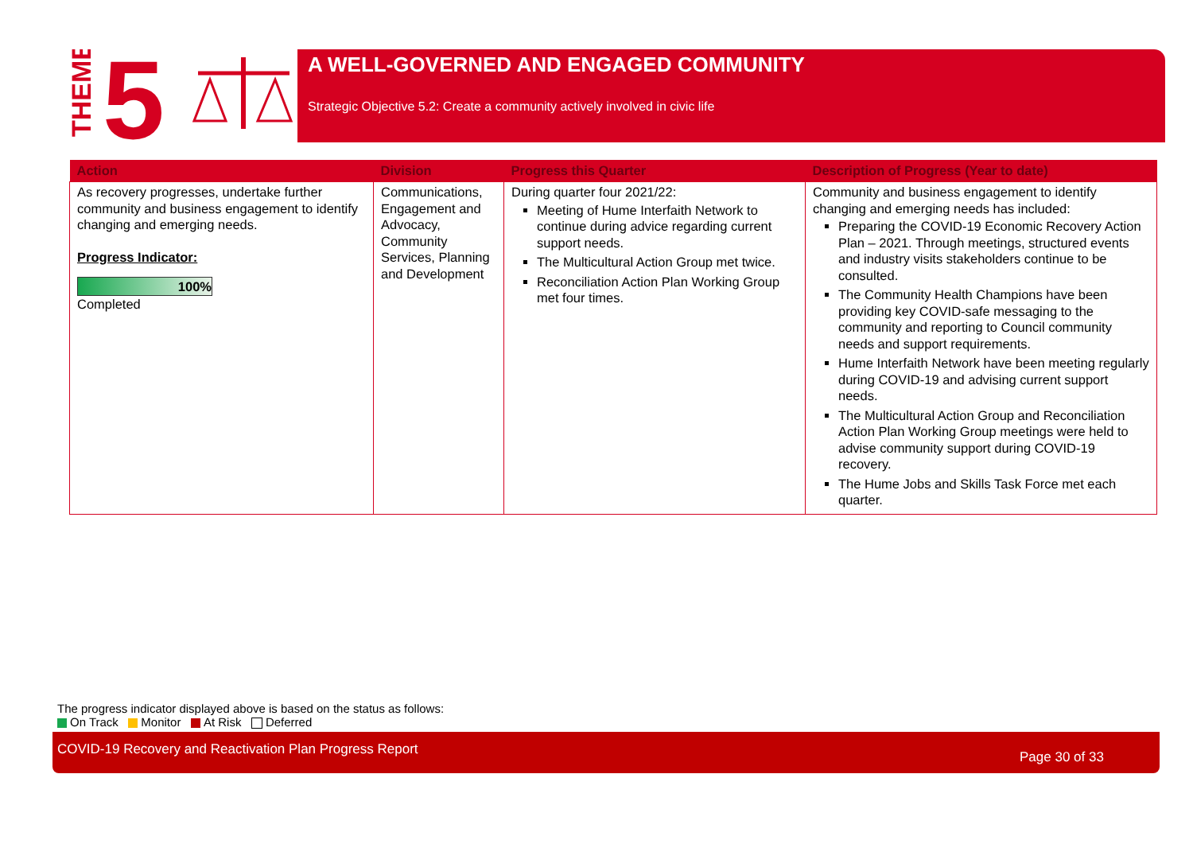THEME
5
A WELL-GOVERNED AND ENGAGED COMMUNITY
Strategic Objective 5.2: Create a community actively involved in civic life
| Action | Division | Progress this Quarter | Description of Progress (Year to date) |
| --- | --- | --- | --- |
| As recovery progresses, undertake further community and business engagement to identify changing and emerging needs. Progress Indicator: 100% Completed | Communications, Engagement and Advocacy, Community Services, Planning and Development | During quarter four 2021/22: Meeting of Hume Interfaith Network to continue during advice regarding current support needs. The Multicultural Action Group met twice. Reconciliation Action Plan Working Group met four times. | Community and business engagement to identify changing and emerging needs has included: Preparing the COVID-19 Economic Recovery Action Plan – 2021. Through meetings, structured events and industry visits stakeholders continue to be consulted. The Community Health Champions have been providing key COVID-safe messaging to the community and reporting to Council community needs and support requirements. Hume Interfaith Network have been meeting regularly during COVID-19 and advising current support needs. The Multicultural Action Group and Reconciliation Action Plan Working Group meetings were held to advise community support during COVID-19 recovery. The Hume Jobs and Skills Task Force met each quarter. |
The progress indicator displayed above is based on the status as follows:
On Track Monitor At Risk Deferred
COVID-19 Recovery and Reactivation Plan Progress Report Page 30 of 33